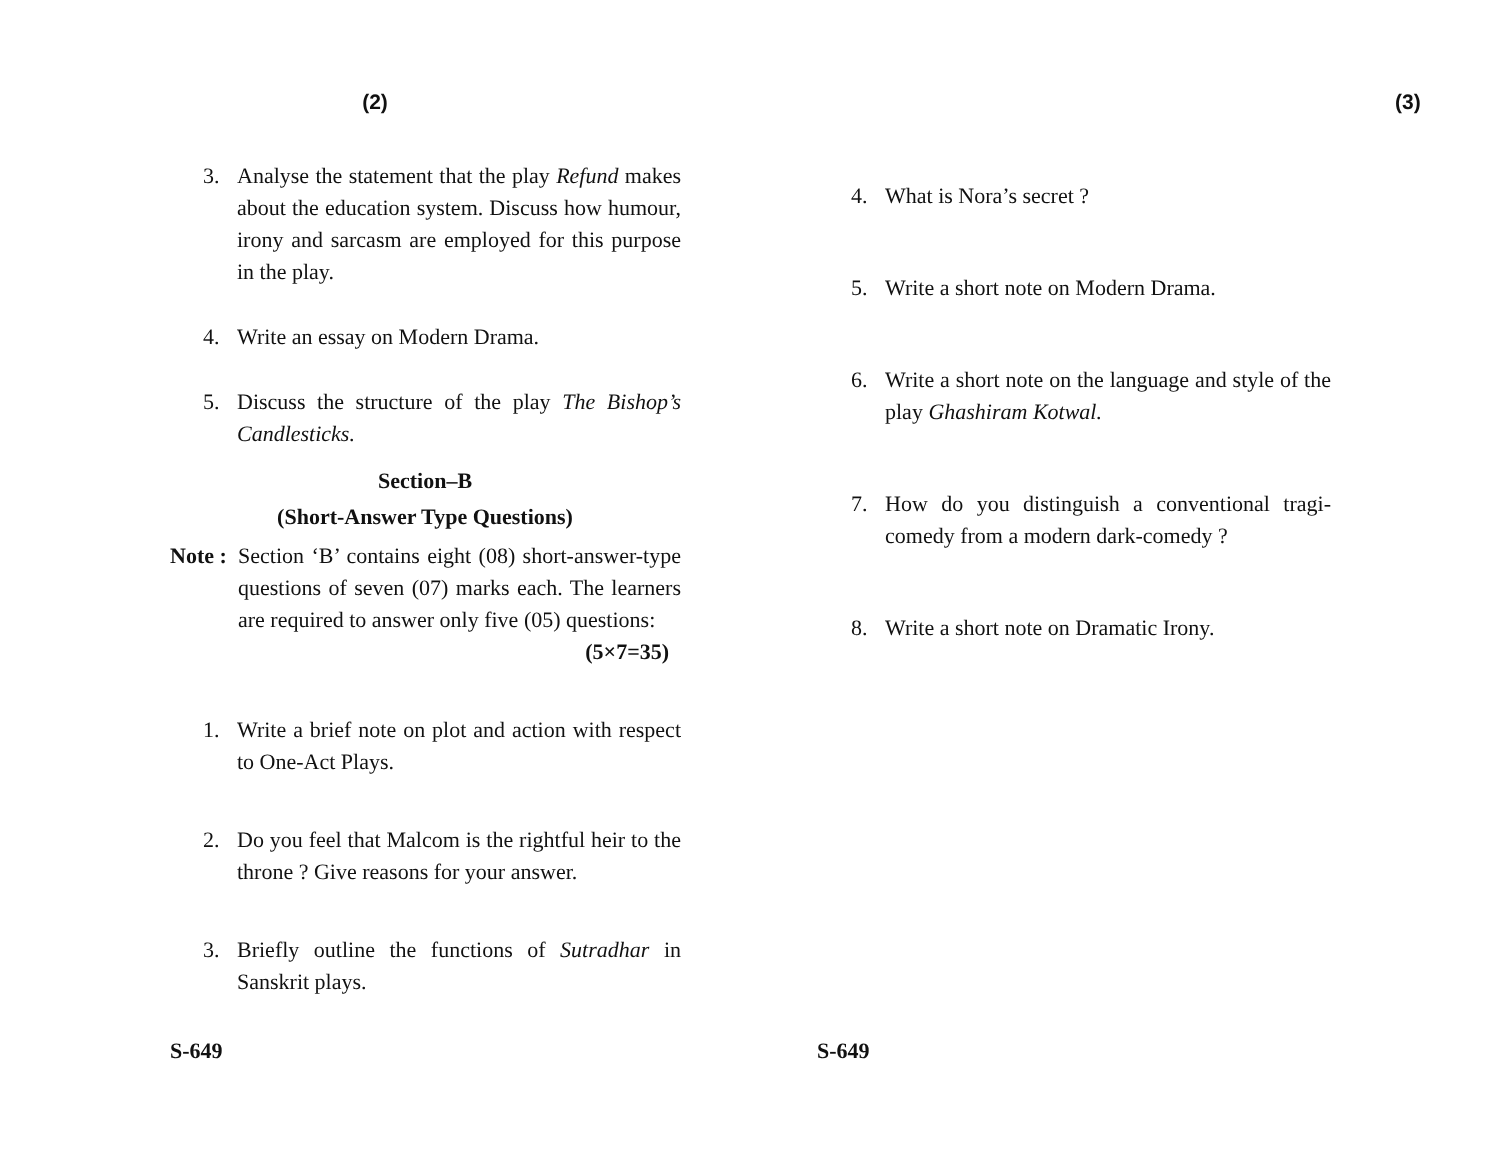(2)
3. Analyse the statement that the play Refund makes about the education system. Discuss how humour, irony and sarcasm are employed for this purpose in the play.
4. Write an essay on Modern Drama.
5. Discuss the structure of the play The Bishop’s Candlesticks.
Section–B
(Short-Answer Type Questions)
Note : Section ‘B’ contains eight (08) short-answer-type questions of seven (07) marks each. The learners are required to answer only five (05) questions: (5×7=35)
1. Write a brief note on plot and action with respect to One-Act Plays.
2. Do you feel that Malcom is the rightful heir to the throne ? Give reasons for your answer.
3. Briefly outline the functions of Sutradhar in Sanskrit plays.
S-649
(3)
4. What is Nora’s secret ?
5. Write a short note on Modern Drama.
6. Write a short note on the language and style of the play Ghashiram Kotwal.
7. How do you distinguish a conventional tragi-comedy from a modern dark-comedy ?
8. Write a short note on Dramatic Irony.
S-649